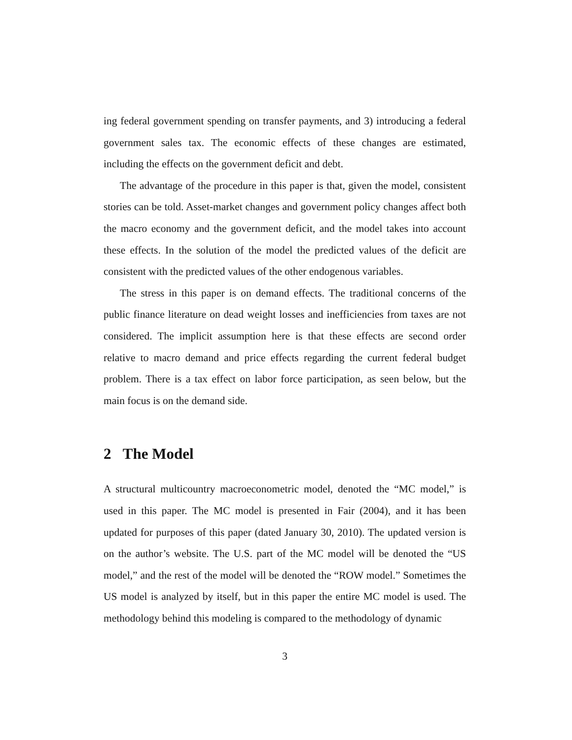ing federal government spending on transfer payments, and 3) introducing a federal government sales tax. The economic effects of these changes are estimated, including the effects on the government deficit and debt.
The advantage of the procedure in this paper is that, given the model, consistent stories can be told. Asset-market changes and government policy changes affect both the macro economy and the government deficit, and the model takes into account these effects. In the solution of the model the predicted values of the deficit are consistent with the predicted values of the other endogenous variables.
The stress in this paper is on demand effects. The traditional concerns of the public finance literature on dead weight losses and inefficiencies from taxes are not considered. The implicit assumption here is that these effects are second order relative to macro demand and price effects regarding the current federal budget problem. There is a tax effect on labor force participation, as seen below, but the main focus is on the demand side.
2 The Model
A structural multicountry macroeconometric model, denoted the “MC model,” is used in this paper. The MC model is presented in Fair (2004), and it has been updated for purposes of this paper (dated January 30, 2010). The updated version is on the author’s website. The U.S. part of the MC model will be denoted the “US model,” and the rest of the model will be denoted the “ROW model.” Sometimes the US model is analyzed by itself, but in this paper the entire MC model is used. The methodology behind this modeling is compared to the methodology of dynamic
3